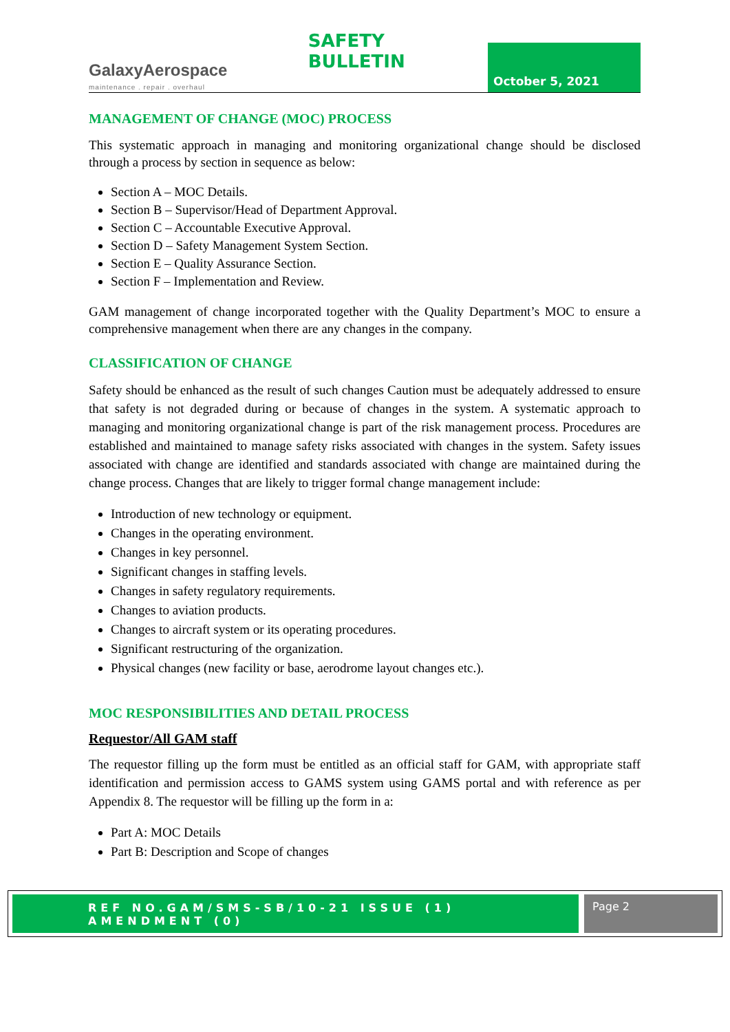GalaxyAerospace
maintenance . repair . overhaul
SAFETY BULLETIN
October 5, 2021
MANAGEMENT OF CHANGE (MOC) PROCESS
This systematic approach in managing and monitoring organizational change should be disclosed through a process by section in sequence as below:
Section A – MOC Details.
Section B – Supervisor/Head of Department Approval.
Section C – Accountable Executive Approval.
Section D – Safety Management System Section.
Section E – Quality Assurance Section.
Section F – Implementation and Review.
GAM management of change incorporated together with the Quality Department’s MOC to ensure a comprehensive management when there are any changes in the company.
CLASSIFICATION OF CHANGE
Safety should be enhanced as the result of such changes Caution must be adequately addressed to ensure that safety is not degraded during or because of changes in the system. A systematic approach to managing and monitoring organizational change is part of the risk management process. Procedures are established and maintained to manage safety risks associated with changes in the system. Safety issues associated with change are identified and standards associated with change are maintained during the change process. Changes that are likely to trigger formal change management include:
Introduction of new technology or equipment.
Changes in the operating environment.
Changes in key personnel.
Significant changes in staffing levels.
Changes in safety regulatory requirements.
Changes to aviation products.
Changes to aircraft system or its operating procedures.
Significant restructuring of the organization.
Physical changes (new facility or base, aerodrome layout changes etc.).
MOC RESPONSIBILITIES AND DETAIL PROCESS
Requestor/All GAM staff
The requestor filling up the form must be entitled as an official staff for GAM, with appropriate staff identification and permission access to GAMS system using GAMS portal and with reference as per Appendix 8. The requestor will be filling up the form in a:
Part A: MOC Details
Part B: Description and Scope of changes
REF NO.GAM/SMS-SB/10-21 ISSUE (1) AMENDMENT (0)
Page 2